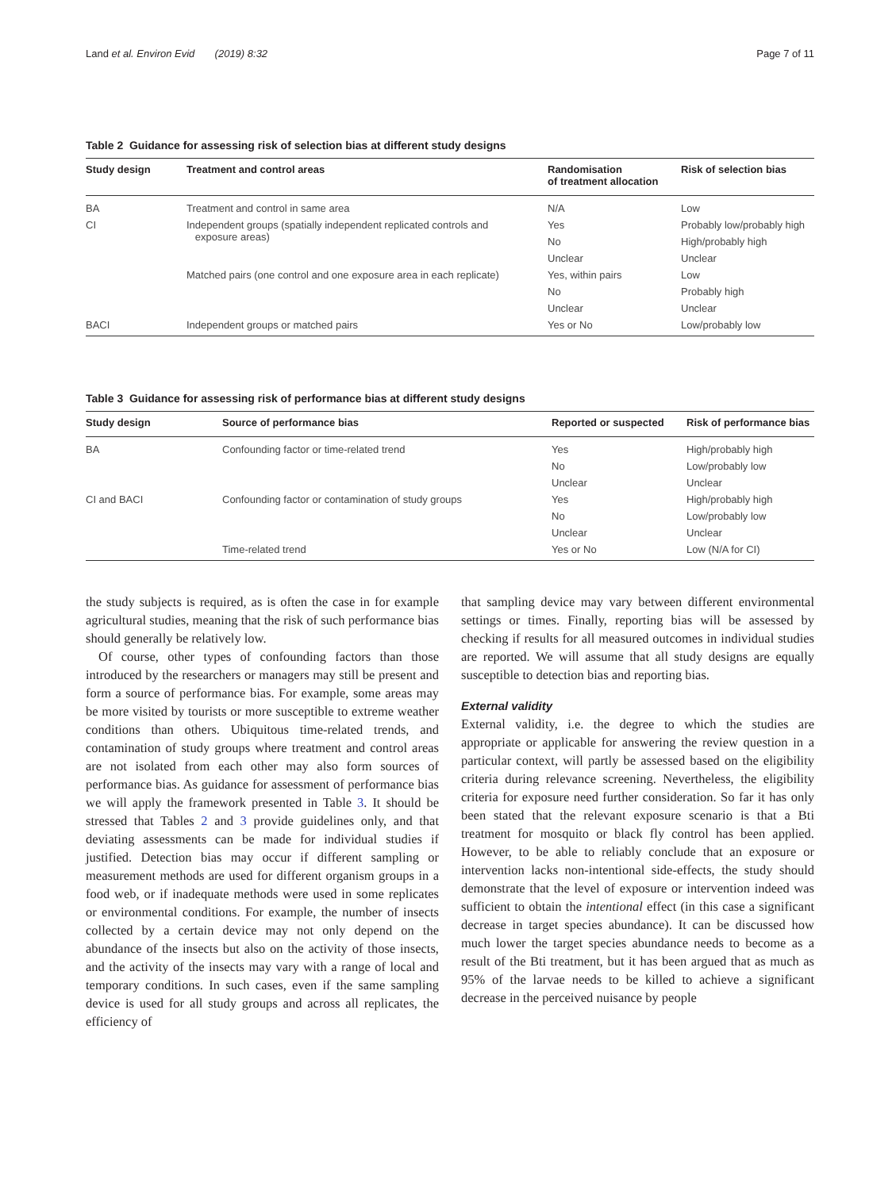Land et al. Environ Evid (2019) 8:32 Page 7 of 11
Table 2 Guidance for assessing risk of selection bias at different study designs
| Study design | Treatment and control areas | Randomisation of treatment allocation | Risk of selection bias |
| --- | --- | --- | --- |
| BA | Treatment and control in same area | N/A | Low |
| CI | Independent groups (spatially independent replicated controls and exposure areas) | Yes | Probably low/probably high |
| | | No | High/probably high |
| | | Unclear | Unclear |
| | Matched pairs (one control and one exposure area in each replicate) | Yes, within pairs | Low |
| | | No | Probably high |
| | | Unclear | Unclear |
| BACI | Independent groups or matched pairs | Yes or No | Low/probably low |
Table 3 Guidance for assessing risk of performance bias at different study designs
| Study design | Source of performance bias | Reported or suspected | Risk of performance bias |
| --- | --- | --- | --- |
| BA | Confounding factor or time-related trend | Yes | High/probably high |
| | | No | Low/probably low |
| | | Unclear | Unclear |
| CI and BACI | Confounding factor or contamination of study groups | Yes | High/probably high |
| | | No | Low/probably low |
| | | Unclear | Unclear |
| | Time-related trend | Yes or No | Low (N/A for CI) |
the study subjects is required, as is often the case in for example agricultural studies, meaning that the risk of such performance bias should generally be relatively low.
Of course, other types of confounding factors than those introduced by the researchers or managers may still be present and form a source of performance bias. For example, some areas may be more visited by tourists or more susceptible to extreme weather conditions than others. Ubiquitous time-related trends, and contamination of study groups where treatment and control areas are not isolated from each other may also form sources of performance bias. As guidance for assessment of performance bias we will apply the framework presented in Table 3. It should be stressed that Tables 2 and 3 provide guidelines only, and that deviating assessments can be made for individual studies if justified. Detection bias may occur if different sampling or measurement methods are used for different organism groups in a food web, or if inadequate methods were used in some replicates or environmental conditions. For example, the number of insects collected by a certain device may not only depend on the abundance of the insects but also on the activity of those insects, and the activity of the insects may vary with a range of local and temporary conditions. In such cases, even if the same sampling device is used for all study groups and across all replicates, the efficiency of
that sampling device may vary between different environmental settings or times. Finally, reporting bias will be assessed by checking if results for all measured outcomes in individual studies are reported. We will assume that all study designs are equally susceptible to detection bias and reporting bias.
External validity
External validity, i.e. the degree to which the studies are appropriate or applicable for answering the review question in a particular context, will partly be assessed based on the eligibility criteria during relevance screening. Nevertheless, the eligibility criteria for exposure need further consideration. So far it has only been stated that the relevant exposure scenario is that a Bti treatment for mosquito or black fly control has been applied. However, to be able to reliably conclude that an exposure or intervention lacks non-intentional side-effects, the study should demonstrate that the level of exposure or intervention indeed was sufficient to obtain the intentional effect (in this case a significant decrease in target species abundance). It can be discussed how much lower the target species abundance needs to become as a result of the Bti treatment, but it has been argued that as much as 95% of the larvae needs to be killed to achieve a significant decrease in the perceived nuisance by people